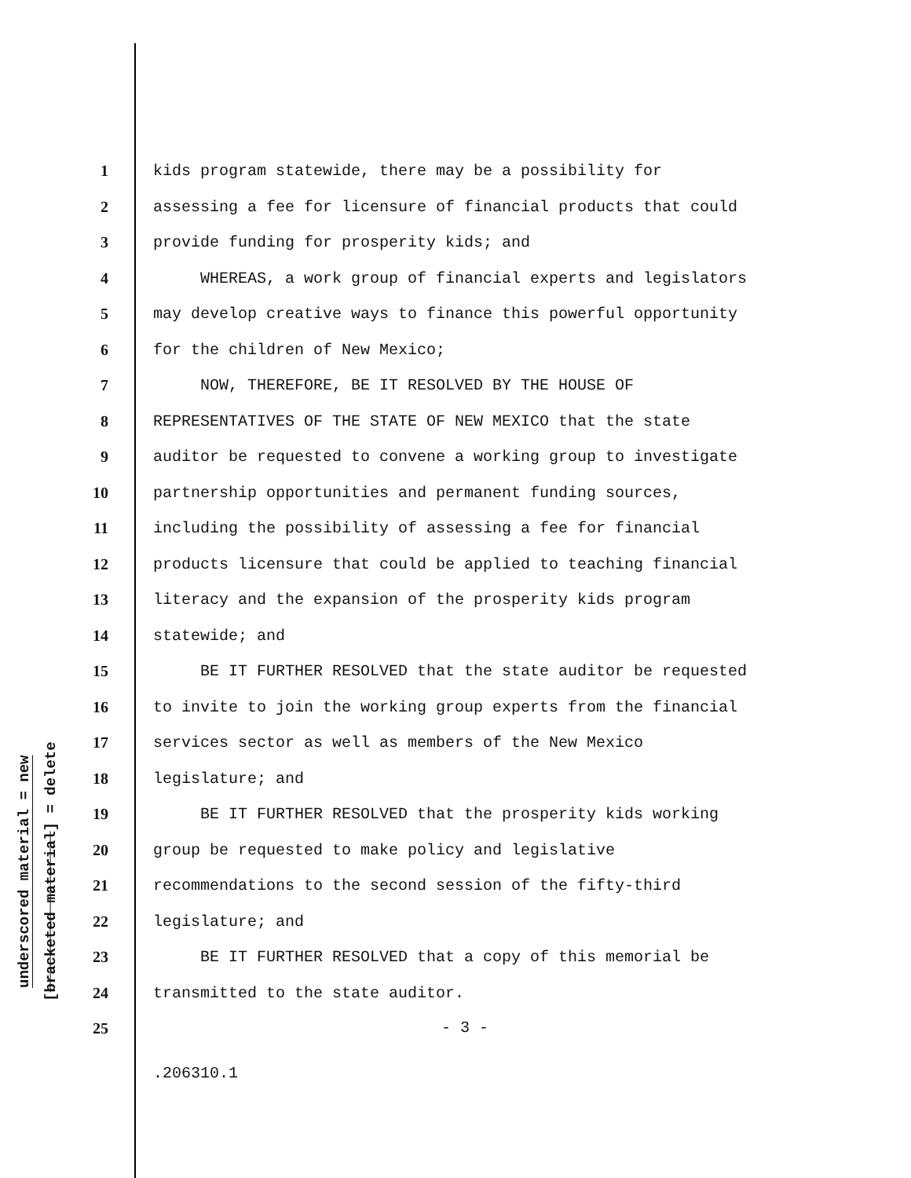underscored material = new
[bracketed material] = delete
1 kids program statewide, there may be a possibility for
2 assessing a fee for licensure of financial products that could
3 provide funding for prosperity kids; and
4 WHEREAS, a work group of financial experts and legislators
5 may develop creative ways to finance this powerful opportunity
6 for the children of New Mexico;
7 NOW, THEREFORE, BE IT RESOLVED BY THE HOUSE OF
8 REPRESENTATIVES OF THE STATE OF NEW MEXICO that the state
9 auditor be requested to convene a working group to investigate
10 partnership opportunities and permanent funding sources,
11 including the possibility of assessing a fee for financial
12 products licensure that could be applied to teaching financial
13 literacy and the expansion of the prosperity kids program
14 statewide; and
15 BE IT FURTHER RESOLVED that the state auditor be requested
16 to invite to join the working group experts from the financial
17 services sector as well as members of the New Mexico
18 legislature; and
19 BE IT FURTHER RESOLVED that the prosperity kids working
20 group be requested to make policy and legislative
21 recommendations to the second session of the fifty-third
22 legislature; and
23 BE IT FURTHER RESOLVED that a copy of this memorial be
24 transmitted to the state auditor.
25
- 3 -
.206310.1